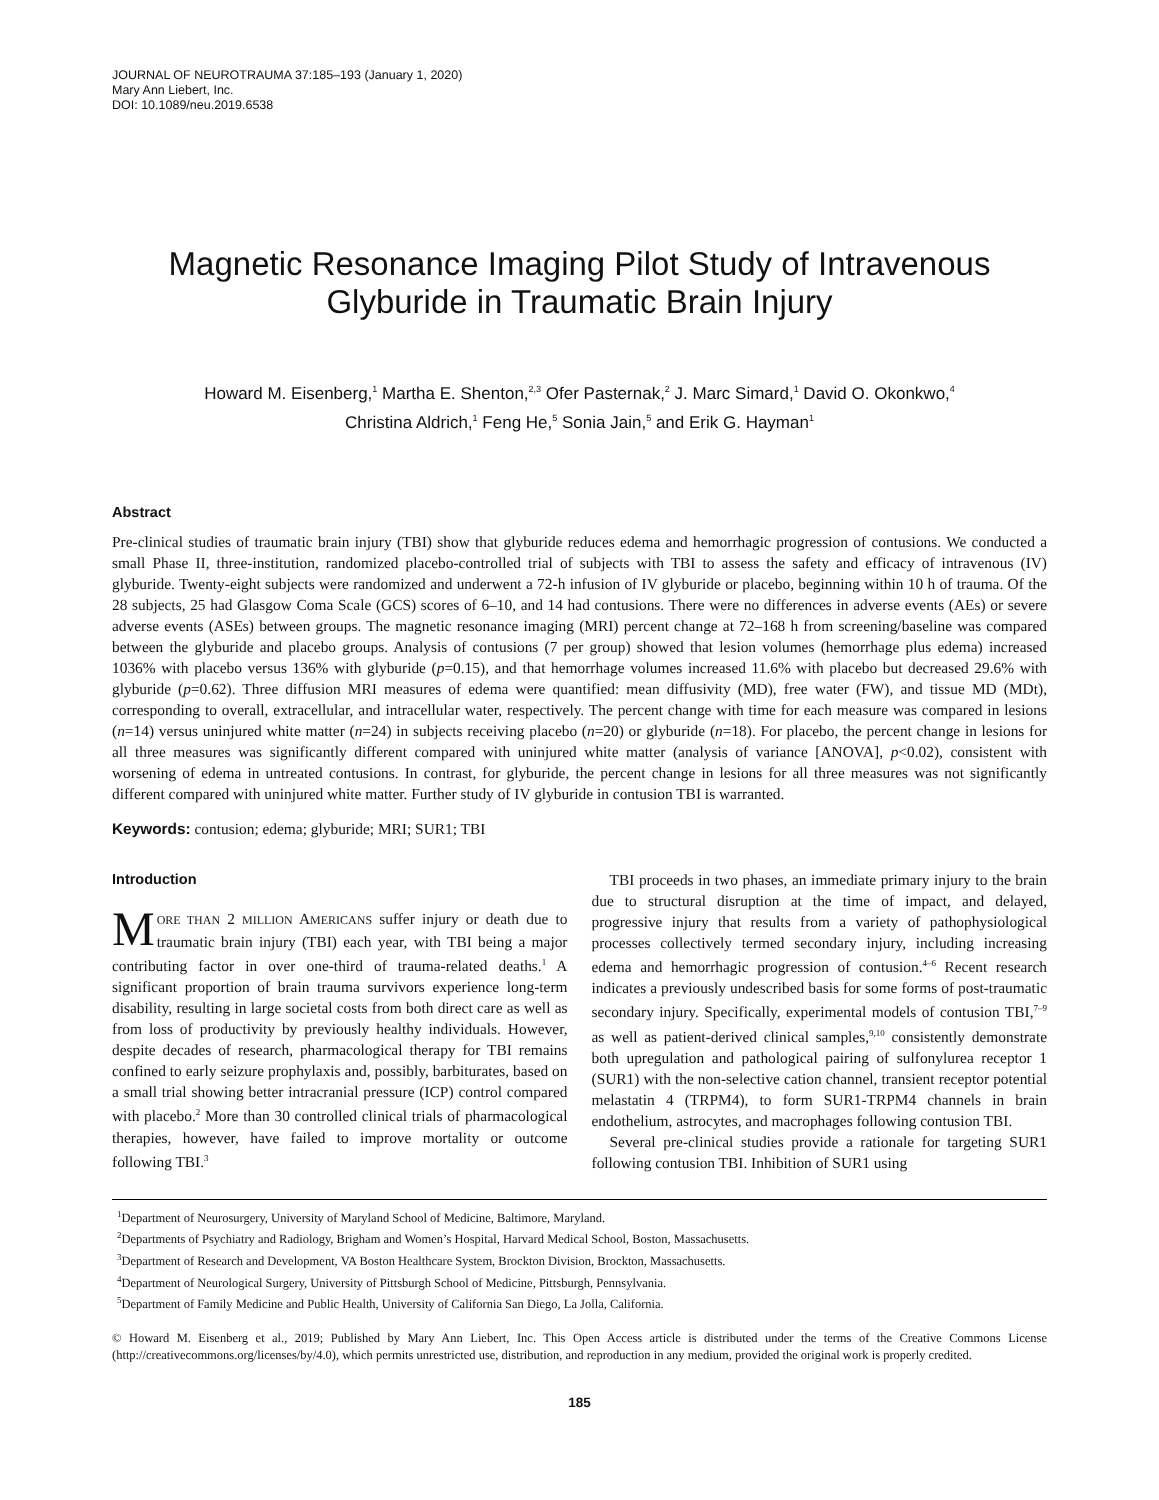JOURNAL OF NEUROTRAUMA 37:185–193 (January 1, 2020)
Mary Ann Liebert, Inc.
DOI: 10.1089/neu.2019.6538
Magnetic Resonance Imaging Pilot Study of Intravenous
Glyburide in Traumatic Brain Injury
Howard M. Eisenberg,<sup>1</sup> Martha E. Shenton,<sup>2,3</sup> Ofer Pasternak,<sup>2</sup> J. Marc Simard,<sup>1</sup> David O. Okonkwo,<sup>4</sup>
Christina Aldrich,<sup>1</sup> Feng He,<sup>5</sup> Sonia Jain,<sup>5</sup> and Erik G. Hayman<sup>1</sup>
Abstract
Pre-clinical studies of traumatic brain injury (TBI) show that glyburide reduces edema and hemorrhagic progression of contusions. We conducted a small Phase II, three-institution, randomized placebo-controlled trial of subjects with TBI to assess the safety and efficacy of intravenous (IV) glyburide. Twenty-eight subjects were randomized and underwent a 72-h infusion of IV glyburide or placebo, beginning within 10 h of trauma. Of the 28 subjects, 25 had Glasgow Coma Scale (GCS) scores of 6–10, and 14 had contusions. There were no differences in adverse events (AEs) or severe adverse events (ASEs) between groups. The magnetic resonance imaging (MRI) percent change at 72–168 h from screening/baseline was compared between the glyburide and placebo groups. Analysis of contusions (7 per group) showed that lesion volumes (hemorrhage plus edema) increased 1036% with placebo versus 136% with glyburide (p=0.15), and that hemorrhage volumes increased 11.6% with placebo but decreased 29.6% with glyburide (p=0.62). Three diffusion MRI measures of edema were quantified: mean diffusivity (MD), free water (FW), and tissue MD (MDt), corresponding to overall, extracellular, and intracellular water, respectively. The percent change with time for each measure was compared in lesions (n=14) versus uninjured white matter (n=24) in subjects receiving placebo (n=20) or glyburide (n=18). For placebo, the percent change in lesions for all three measures was significantly different compared with uninjured white matter (analysis of variance [ANOVA], p<0.02), consistent with worsening of edema in untreated contusions. In contrast, for glyburide, the percent change in lesions for all three measures was not significantly different compared with uninjured white matter. Further study of IV glyburide in contusion TBI is warranted.
Keywords: contusion; edema; glyburide; MRI; SUR1; TBI
Introduction
MORE THAN 2 MILLION AMERICANS suffer injury or death due to traumatic brain injury (TBI) each year, with TBI being a major contributing factor in over one-third of trauma-related deaths.<sup>1</sup> A significant proportion of brain trauma survivors experience long-term disability, resulting in large societal costs from both direct care as well as from loss of productivity by previously healthy individuals. However, despite decades of research, pharmacological therapy for TBI remains confined to early seizure prophylaxis and, possibly, barbiturates, based on a small trial showing better intracranial pressure (ICP) control compared with placebo.<sup>2</sup> More than 30 controlled clinical trials of pharmacological therapies, however, have failed to improve mortality or outcome following TBI.<sup>3</sup>
TBI proceeds in two phases, an immediate primary injury to the brain due to structural disruption at the time of impact, and delayed, progressive injury that results from a variety of pathophysiological processes collectively termed secondary injury, including increasing edema and hemorrhagic progression of contusion.<sup>4–6</sup> Recent research indicates a previously undescribed basis for some forms of post-traumatic secondary injury. Specifically, experimental models of contusion TBI,<sup>7–9</sup> as well as patient-derived clinical samples,<sup>9,10</sup> consistently demonstrate both upregulation and pathological pairing of sulfonylurea receptor 1 (SUR1) with the non-selective cation channel, transient receptor potential melastatin 4 (TRPM4), to form SUR1-TRPM4 channels in brain endothelium, astrocytes, and macrophages following contusion TBI.
Several pre-clinical studies provide a rationale for targeting SUR1 following contusion TBI. Inhibition of SUR1 using
<sup>1</sup> Department of Neurosurgery, University of Maryland School of Medicine, Baltimore, Maryland.
<sup>2</sup> Departments of Psychiatry and Radiology, Brigham and Women’s Hospital, Harvard Medical School, Boston, Massachusetts.
<sup>3</sup> Department of Research and Development, VA Boston Healthcare System, Brockton Division, Brockton, Massachusetts.
<sup>4</sup> Department of Neurological Surgery, University of Pittsburgh School of Medicine, Pittsburgh, Pennsylvania.
<sup>5</sup> Department of Family Medicine and Public Health, University of California San Diego, La Jolla, California.
© Howard M. Eisenberg et al., 2019; Published by Mary Ann Liebert, Inc. This Open Access article is distributed under the terms of the Creative Commons License (http://creativecommons.org/licenses/by/4.0), which permits unrestricted use, distribution, and reproduction in any medium, provided the original work is properly credited.
185